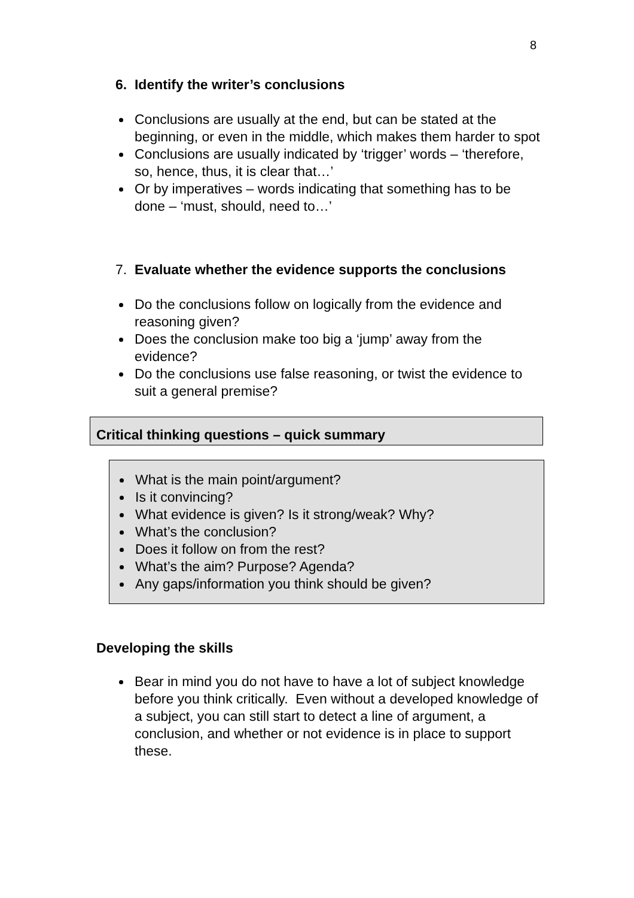8
6. Identify the writer’s conclusions
Conclusions are usually at the end, but can be stated at the beginning, or even in the middle, which makes them harder to spot
Conclusions are usually indicated by ‘trigger’ words – ‘therefore, so, hence, thus, it is clear that…’
Or by imperatives – words indicating that something has to be done – ‘must, should, need to…’
7. Evaluate whether the evidence supports the conclusions
Do the conclusions follow on logically from the evidence and reasoning given?
Does the conclusion make too big a ‘jump’ away from the evidence?
Do the conclusions use false reasoning, or twist the evidence to suit a general premise?
Critical thinking questions – quick summary
What is the main point/argument?
Is it convincing?
What evidence is given? Is it strong/weak? Why?
What’s the conclusion?
Does it follow on from the rest?
What’s the aim? Purpose? Agenda?
Any gaps/information you think should be given?
Developing the skills
Bear in mind you do not have to have a lot of subject knowledge before you think critically. Even without a developed knowledge of a subject, you can still start to detect a line of argument, a conclusion, and whether or not evidence is in place to support these.